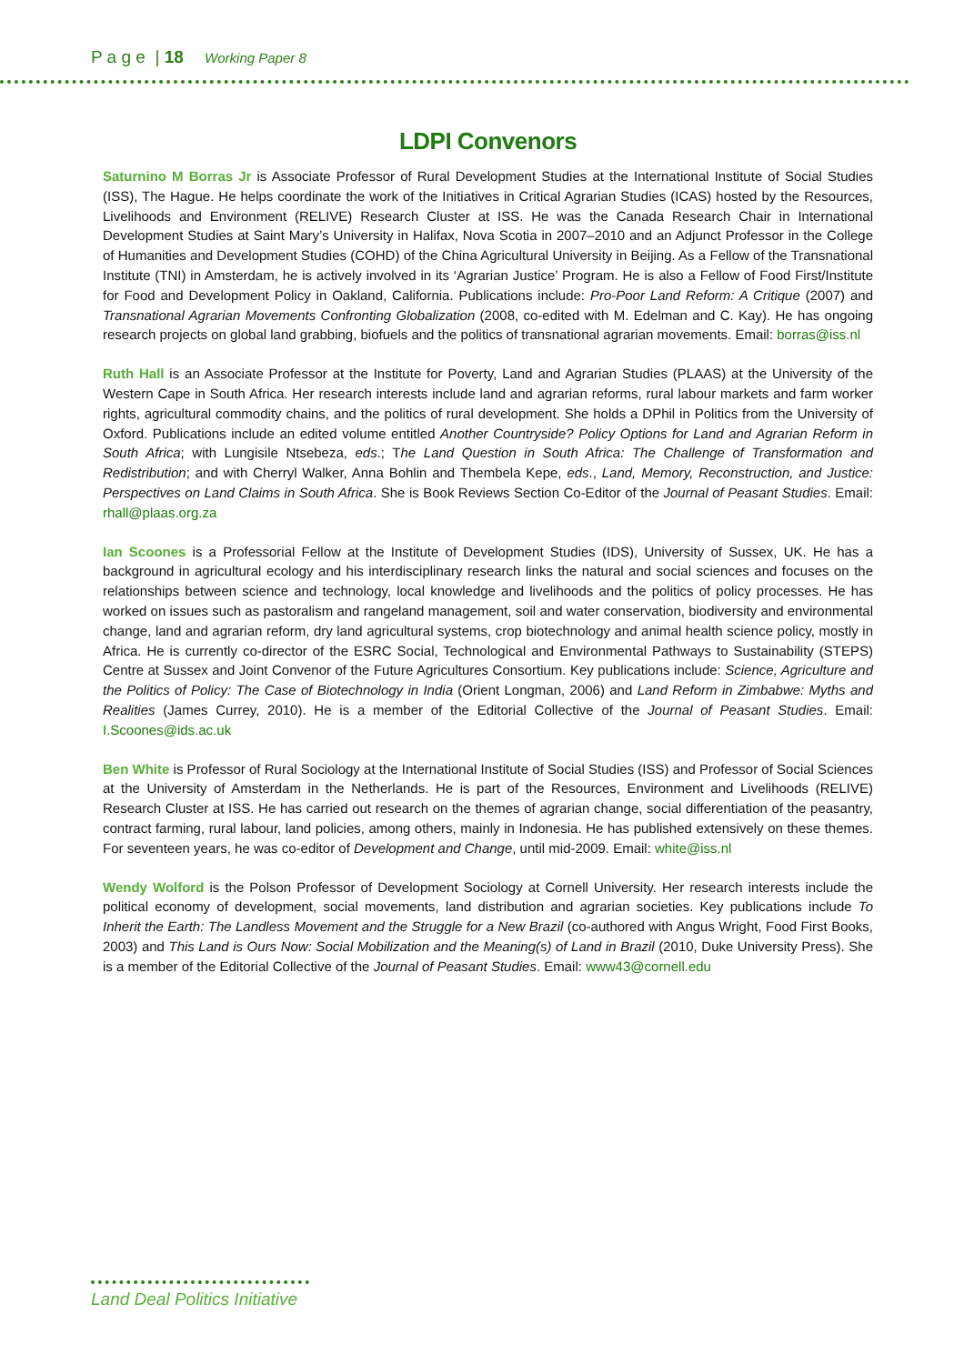P a g e | 18 Working Paper 8
LDPI Convenors
Saturnino M Borras Jr is Associate Professor of Rural Development Studies at the International Institute of Social Studies (ISS), The Hague. He helps coordinate the work of the Initiatives in Critical Agrarian Studies (ICAS) hosted by the Resources, Livelihoods and Environment (RELIVE) Research Cluster at ISS. He was the Canada Research Chair in International Development Studies at Saint Mary’s University in Halifax, Nova Scotia in 2007–2010 and an Adjunct Professor in the College of Humanities and Development Studies (COHD) of the China Agricultural University in Beijing. As a Fellow of the Transnational Institute (TNI) in Amsterdam, he is actively involved in its ‘Agrarian Justice’ Program. He is also a Fellow of Food First/Institute for Food and Development Policy in Oakland, California. Publications include: Pro-Poor Land Reform: A Critique (2007) and Transnational Agrarian Movements Confronting Globalization (2008, co-edited with M. Edelman and C. Kay). He has ongoing research projects on global land grabbing, biofuels and the politics of transnational agrarian movements. Email: borras@iss.nl
Ruth Hall is an Associate Professor at the Institute for Poverty, Land and Agrarian Studies (PLAAS) at the University of the Western Cape in South Africa. Her research interests include land and agrarian reforms, rural labour markets and farm worker rights, agricultural commodity chains, and the politics of rural development. She holds a DPhil in Politics from the University of Oxford. Publications include an edited volume entitled Another Countryside? Policy Options for Land and Agrarian Reform in South Africa; with Lungisile Ntsebeza, eds.; The Land Question in South Africa: The Challenge of Transformation and Redistribution; and with Cherryl Walker, Anna Bohlin and Thembela Kepe, eds., Land, Memory, Reconstruction, and Justice: Perspectives on Land Claims in South Africa. She is Book Reviews Section Co-Editor of the Journal of Peasant Studies. Email: rhall@plaas.org.za
Ian Scoones is a Professorial Fellow at the Institute of Development Studies (IDS), University of Sussex, UK. He has a background in agricultural ecology and his interdisciplinary research links the natural and social sciences and focuses on the relationships between science and technology, local knowledge and livelihoods and the politics of policy processes. He has worked on issues such as pastoralism and rangeland management, soil and water conservation, biodiversity and environmental change, land and agrarian reform, dry land agricultural systems, crop biotechnology and animal health science policy, mostly in Africa. He is currently co-director of the ESRC Social, Technological and Environmental Pathways to Sustainability (STEPS) Centre at Sussex and Joint Convenor of the Future Agricultures Consortium. Key publications include: Science, Agriculture and the Politics of Policy: The Case of Biotechnology in India (Orient Longman, 2006) and Land Reform in Zimbabwe: Myths and Realities (James Currey, 2010). He is a member of the Editorial Collective of the Journal of Peasant Studies. Email: I.Scoones@ids.ac.uk
Ben White is Professor of Rural Sociology at the International Institute of Social Studies (ISS) and Professor of Social Sciences at the University of Amsterdam in the Netherlands. He is part of the Resources, Environment and Livelihoods (RELIVE) Research Cluster at ISS. He has carried out research on the themes of agrarian change, social differentiation of the peasantry, contract farming, rural labour, land policies, among others, mainly in Indonesia. He has published extensively on these themes. For seventeen years, he was co-editor of Development and Change, until mid-2009. Email: white@iss.nl
Wendy Wolford is the Polson Professor of Development Sociology at Cornell University. Her research interests include the political economy of development, social movements, land distribution and agrarian societies. Key publications include To Inherit the Earth: The Landless Movement and the Struggle for a New Brazil (co-authored with Angus Wright, Food First Books, 2003) and This Land is Ours Now: Social Mobilization and the Meaning(s) of Land in Brazil (2010, Duke University Press). She is a member of the Editorial Collective of the Journal of Peasant Studies. Email: www43@cornell.edu
Land Deal Politics Initiative